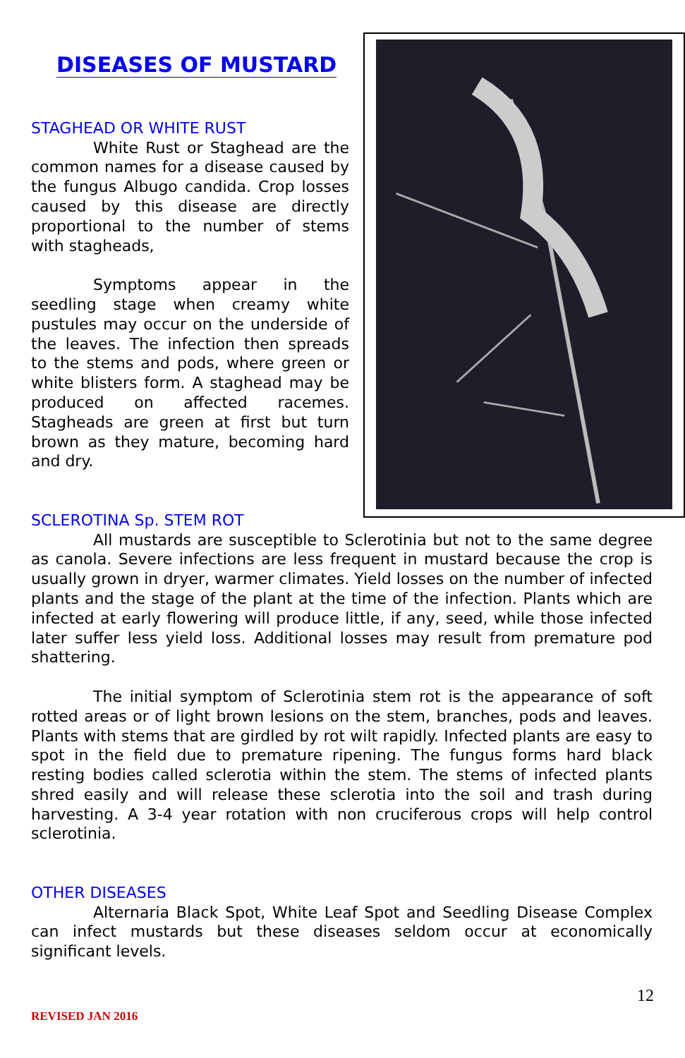DISEASES OF MUSTARD
STAGHEAD OR WHITE RUST
White Rust or Staghead are the common names for a disease caused by the fungus Albugo candida. Crop losses caused by this disease are directly proportional to the number of stems with stagheads,
Symptoms appear in the seedling stage when creamy white pustules may occur on the underside of the leaves. The infection then spreads to the stems and pods, where green or white blisters form. A staghead may be produced on affected racemes. Stagheads are green at first but turn brown as they mature, becoming hard and dry.
SCLEROTINA Sp. STEM ROT
All mustards are susceptible to Sclerotinia but not to the same degree as canola. Severe infections are less frequent in mustard because the crop is usually grown in dryer, warmer climates. Yield losses on the number of infected plants and the stage of the plant at the time of the infection. Plants which are infected at early flowering will produce little, if any, seed, while those infected later suffer less yield loss. Additional losses may result from premature pod shattering.
The initial symptom of Sclerotinia stem rot is the appearance of soft rotted areas or of light brown lesions on the stem, branches, pods and leaves. Plants with stems that are girdled by rot wilt rapidly. Infected plants are easy to spot in the field due to premature ripening. The fungus forms hard black resting bodies called sclerotia within the stem. The stems of infected plants shred easily and will release these sclerotia into the soil and trash during harvesting. A 3-4 year rotation with non cruciferous crops will help control sclerotinia.
OTHER DISEASES
Alternaria Black Spot, White Leaf Spot and Seedling Disease Complex can infect mustards but these diseases seldom occur at economically significant levels.
12
REVISED JAN 2016